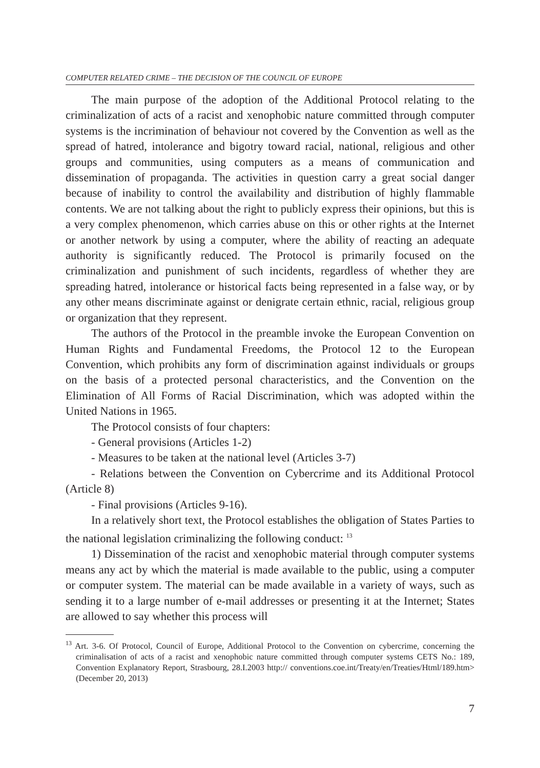COMPUTER RELATED CRIME – THE DECISION OF THE COUNCIL OF EUROPE
The main purpose of the adoption of the Additional Protocol relating to the criminalization of acts of a racist and xenophobic nature committed through computer systems is the incrimination of behaviour not covered by the Convention as well as the spread of hatred, intolerance and bigotry toward racial, national, religious and other groups and communities, using computers as a means of communication and dissemination of propaganda. The activities in question carry a great social danger because of inability to control the availability and distribution of highly flammable contents. We are not talking about the right to publicly express their opinions, but this is a very complex phenomenon, which carries abuse on this or other rights at the Internet or another network by using a computer, where the ability of reacting an adequate authority is significantly reduced. The Protocol is primarily focused on the criminalization and punishment of such incidents, regardless of whether they are spreading hatred, intolerance or historical facts being represented in a false way, or by any other means discriminate against or denigrate certain ethnic, racial, religious group or organization that they represent.
The authors of the Protocol in the preamble invoke the European Convention on Human Rights and Fundamental Freedoms, the Protocol 12 to the European Convention, which prohibits any form of discrimination against individuals or groups on the basis of a protected personal characteristics, and the Convention on the Elimination of All Forms of Racial Discrimination, which was adopted within the United Nations in 1965.
The Protocol consists of four chapters:
- General provisions (Articles 1-2)
- Measures to be taken at the national level (Articles 3-7)
- Relations between the Convention on Cybercrime and its Additional Protocol (Article 8)
- Final provisions (Articles 9-16).
In a relatively short text, the Protocol establishes the obligation of States Parties to the national legislation criminalizing the following conduct: <sup>13</sup>
1) Dissemination of the racist and xenophobic material through computer systems means any act by which the material is made available to the public, using a computer or computer system. The material can be made available in a variety of ways, such as sending it to a large number of e-mail addresses or presenting it at the Internet; States are allowed to say whether this process will
<sup>13</sup> Art. 3-6. Of Protocol, Council of Europe, Additional Protocol to the Convention on cybercrime, concerning the criminalisation of acts of a racist and xenophobic nature committed through computer systems CETS No.: 189, Convention Explanatory Report, Strasbourg, 28.I.2003 http:// conventions.coe.int/Treaty/en/Treaties/Html/189.htm> (December 20, 2013)
7